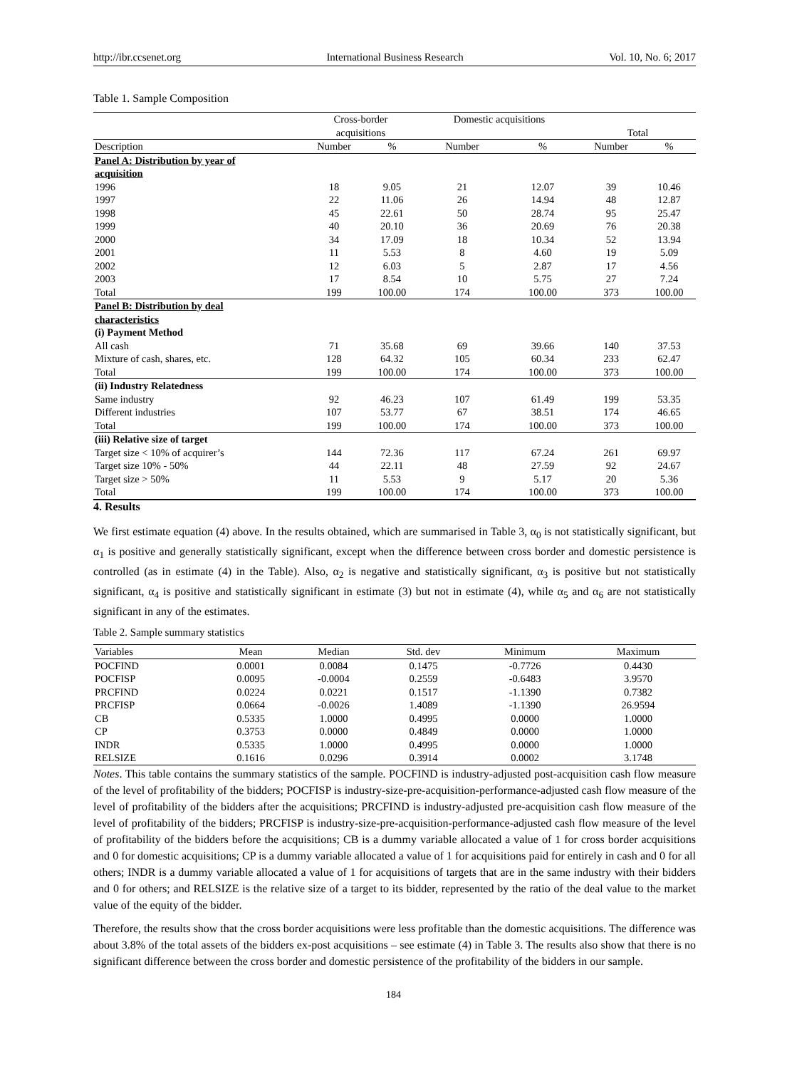http://ibr.ccsenet.org International Business Research Vol. 10, No. 6; 2017
Table 1. Sample Composition
| | Cross-border acquisitions | | Domestic acquisitions | | Total | |
| --- | --- | --- | --- | --- | --- | --- |
| Description | Number | % | Number | % | Number | % |
| Panel A: Distribution by year of acquisition | | | | | | |
| 1996 | 18 | 9.05 | 21 | 12.07 | 39 | 10.46 |
| 1997 | 22 | 11.06 | 26 | 14.94 | 48 | 12.87 |
| 1998 | 45 | 22.61 | 50 | 28.74 | 95 | 25.47 |
| 1999 | 40 | 20.10 | 36 | 20.69 | 76 | 20.38 |
| 2000 | 34 | 17.09 | 18 | 10.34 | 52 | 13.94 |
| 2001 | 11 | 5.53 | 8 | 4.60 | 19 | 5.09 |
| 2002 | 12 | 6.03 | 5 | 2.87 | 17 | 4.56 |
| 2003 | 17 | 8.54 | 10 | 5.75 | 27 | 7.24 |
| Total | 199 | 100.00 | 174 | 100.00 | 373 | 100.00 |
| Panel B: Distribution by deal characteristics | | | | | | |
| (i) Payment Method | | | | | | |
| All cash | 71 | 35.68 | 69 | 39.66 | 140 | 37.53 |
| Mixture of cash, shares, etc. | 128 | 64.32 | 105 | 60.34 | 233 | 62.47 |
| Total | 199 | 100.00 | 174 | 100.00 | 373 | 100.00 |
| (ii) Industry Relatedness | | | | | | |
| Same industry | 92 | 46.23 | 107 | 61.49 | 199 | 53.35 |
| Different industries | 107 | 53.77 | 67 | 38.51 | 174 | 46.65 |
| Total | 199 | 100.00 | 174 | 100.00 | 373 | 100.00 |
| (iii) Relative size of target | | | | | | |
| Target size < 10% of acquirer’s | 144 | 72.36 | 117 | 67.24 | 261 | 69.97 |
| Target size 10% - 50% | 44 | 22.11 | 48 | 27.59 | 92 | 24.67 |
| Target size > 50% | 11 | 5.53 | 9 | 5.17 | 20 | 5.36 |
| Total | 199 | 100.00 | 174 | 100.00 | 373 | 100.00 |
4. Results
We first estimate equation (4) above. In the results obtained, which are summarised in Table 3, α<sub>0</sub> is not statistically significant, but α<sub>1</sub> is positive and generally statistically significant, except when the difference between cross border and domestic persistence is controlled (as in estimate (4) in the Table). Also, α<sub>2</sub> is negative and statistically significant, α<sub>3</sub> is positive but not statistically significant, α<sub>4</sub> is positive and statistically significant in estimate (3) but not in estimate (4), while α<sub>5</sub> and α<sub>6</sub> are not statistically significant in any of the estimates.
Table 2. Sample summary statistics
| Variables | Mean | Median | Std. dev | Minimum | Maximum |
| --- | --- | --- | --- | --- | --- |
| POCFIND | 0.0001 | 0.0084 | 0.1475 | -0.7726 | 0.4430 |
| POCFISP | 0.0095 | -0.0004 | 0.2559 | -0.6483 | 3.9570 |
| PRCFIND | 0.0224 | 0.0221 | 0.1517 | -1.1390 | 0.7382 |
| PRCFISP | 0.0664 | -0.0026 | 1.4089 | -1.1390 | 26.9594 |
| CB | 0.5335 | 1.0000 | 0.4995 | 0.0000 | 1.0000 |
| CP | 0.3753 | 0.0000 | 0.4849 | 0.0000 | 1.0000 |
| INDR | 0.5335 | 1.0000 | 0.4995 | 0.0000 | 1.0000 |
| RELSIZE | 0.1616 | 0.0296 | 0.3914 | 0.0002 | 3.1748 |
Notes. This table contains the summary statistics of the sample. POCFIND is industry-adjusted post-acquisition cash flow measure of the level of profitability of the bidders; POCFISP is industry-size-pre-acquisition-performance-adjusted cash flow measure of the level of profitability of the bidders after the acquisitions; PRCFIND is industry-adjusted pre-acquisition cash flow measure of the level of profitability of the bidders; PRCFISP is industry-size-pre-acquisition-performance-adjusted cash flow measure of the level of profitability of the bidders before the acquisitions; CB is a dummy variable allocated a value of 1 for cross border acquisitions and 0 for domestic acquisitions; CP is a dummy variable allocated a value of 1 for acquisitions paid for entirely in cash and 0 for all others; INDR is a dummy variable allocated a value of 1 for acquisitions of targets that are in the same industry with their bidders and 0 for others; and RELSIZE is the relative size of a target to its bidder, represented by the ratio of the deal value to the market value of the equity of the bidder.
Therefore, the results show that the cross border acquisitions were less profitable than the domestic acquisitions. The difference was about 3.8% of the total assets of the bidders ex-post acquisitions – see estimate (4) in Table 3. The results also show that there is no significant difference between the cross border and domestic persistence of the profitability of the bidders in our sample.
184